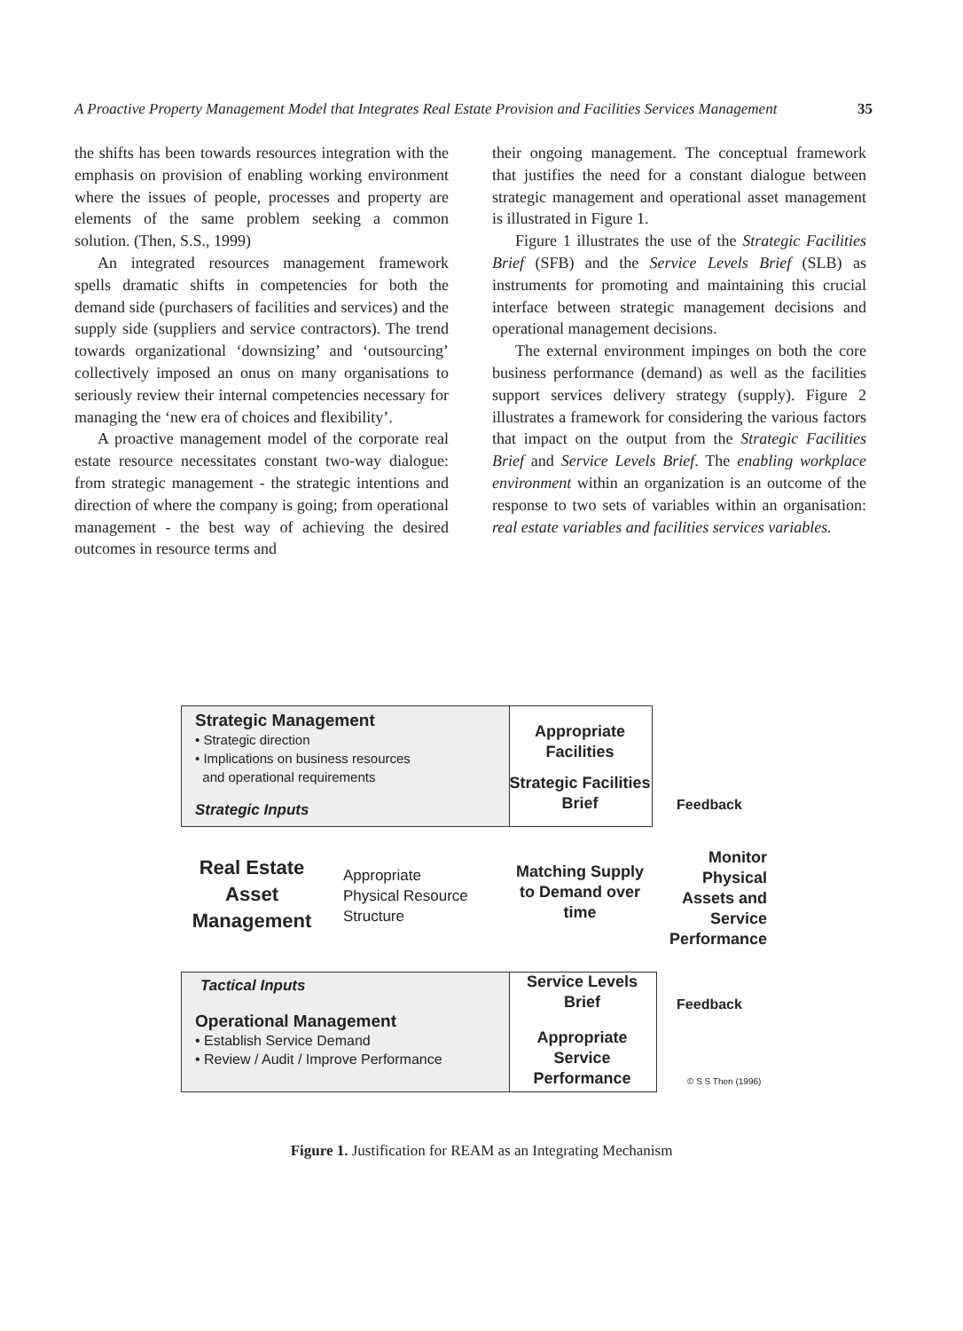A Proactive Property Management Model that Integrates Real Estate Provision and Facilities Services Management 35
the shifts has been towards resources integration with the emphasis on provision of enabling working environment where the issues of people, processes and property are elements of the same problem seeking a common solution. (Then, S.S., 1999)
An integrated resources management framework spells dramatic shifts in competencies for both the demand side (purchasers of facilities and services) and the supply side (suppliers and service contractors). The trend towards organizational ‘downsizing’ and ‘outsourcing’ collectively imposed an onus on many organisations to seriously review their internal competencies necessary for managing the ‘new era of choices and flexibility’.
A proactive management model of the corporate real estate resource necessitates constant two-way dialogue: from strategic management - the strategic intentions and direction of where the company is going; from operational management - the best way of achieving the desired outcomes in resource terms and
their ongoing management. The conceptual framework that justifies the need for a constant dialogue between strategic management and operational asset management is illustrated in Figure 1.
Figure 1 illustrates the use of the Strategic Facilities Brief (SFB) and the Service Levels Brief (SLB) as instruments for promoting and maintaining this crucial interface between strategic management decisions and operational management decisions.
The external environment impinges on both the core business performance (demand) as well as the facilities support services delivery strategy (supply). Figure 2 illustrates a framework for considering the various factors that impact on the output from the Strategic Facilities Brief and Service Levels Brief. The enabling workplace environment within an organization is an outcome of the response to two sets of variables within an organisation: real estate variables and facilities services variables.
Strategic Management
• Strategic direction
• Implications on business resources
and operational requirements
Strategic Inputs
Real Estate Asset Management
Appropriate
Physical Resource
Structure
Matching Supply to Demand over time
Appropriate Facilities
Strategic Facilities Brief
Feedback
Monitor Physical Assets and Service Performance
Tactical Inputs
Operational Management
• Establish Service Demand
• Review / Audit / Improve Performance
Service Levels Brief
Feedback
Appropriate Service Performance
© S S Then (1996)
Figure 1. Justification for REAM as an Integrating Mechanism